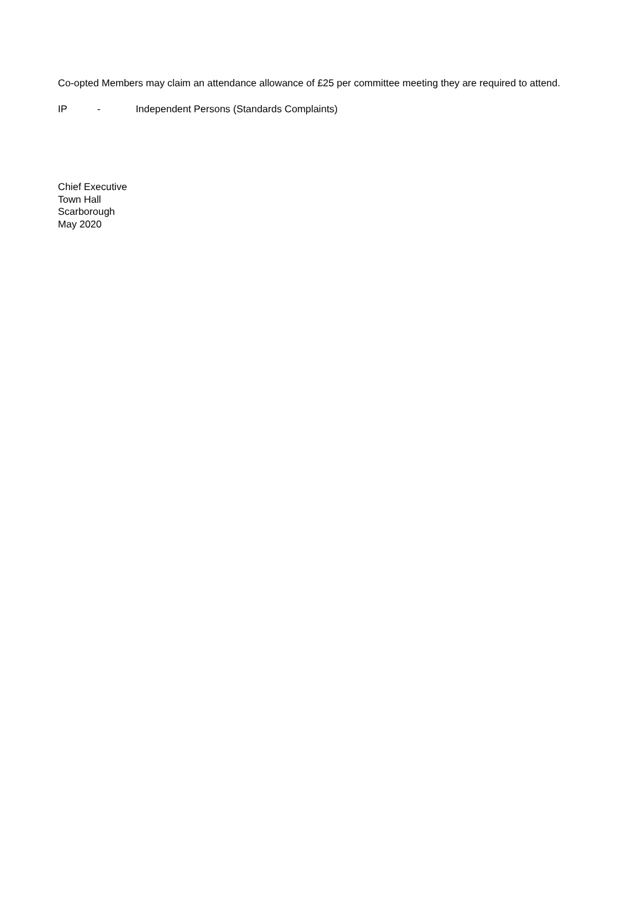Co-opted Members may claim an attendance allowance of £25 per committee meeting they are required to attend.
IP - Independent Persons (Standards Complaints)
Chief Executive
Town Hall
Scarborough
May 2020